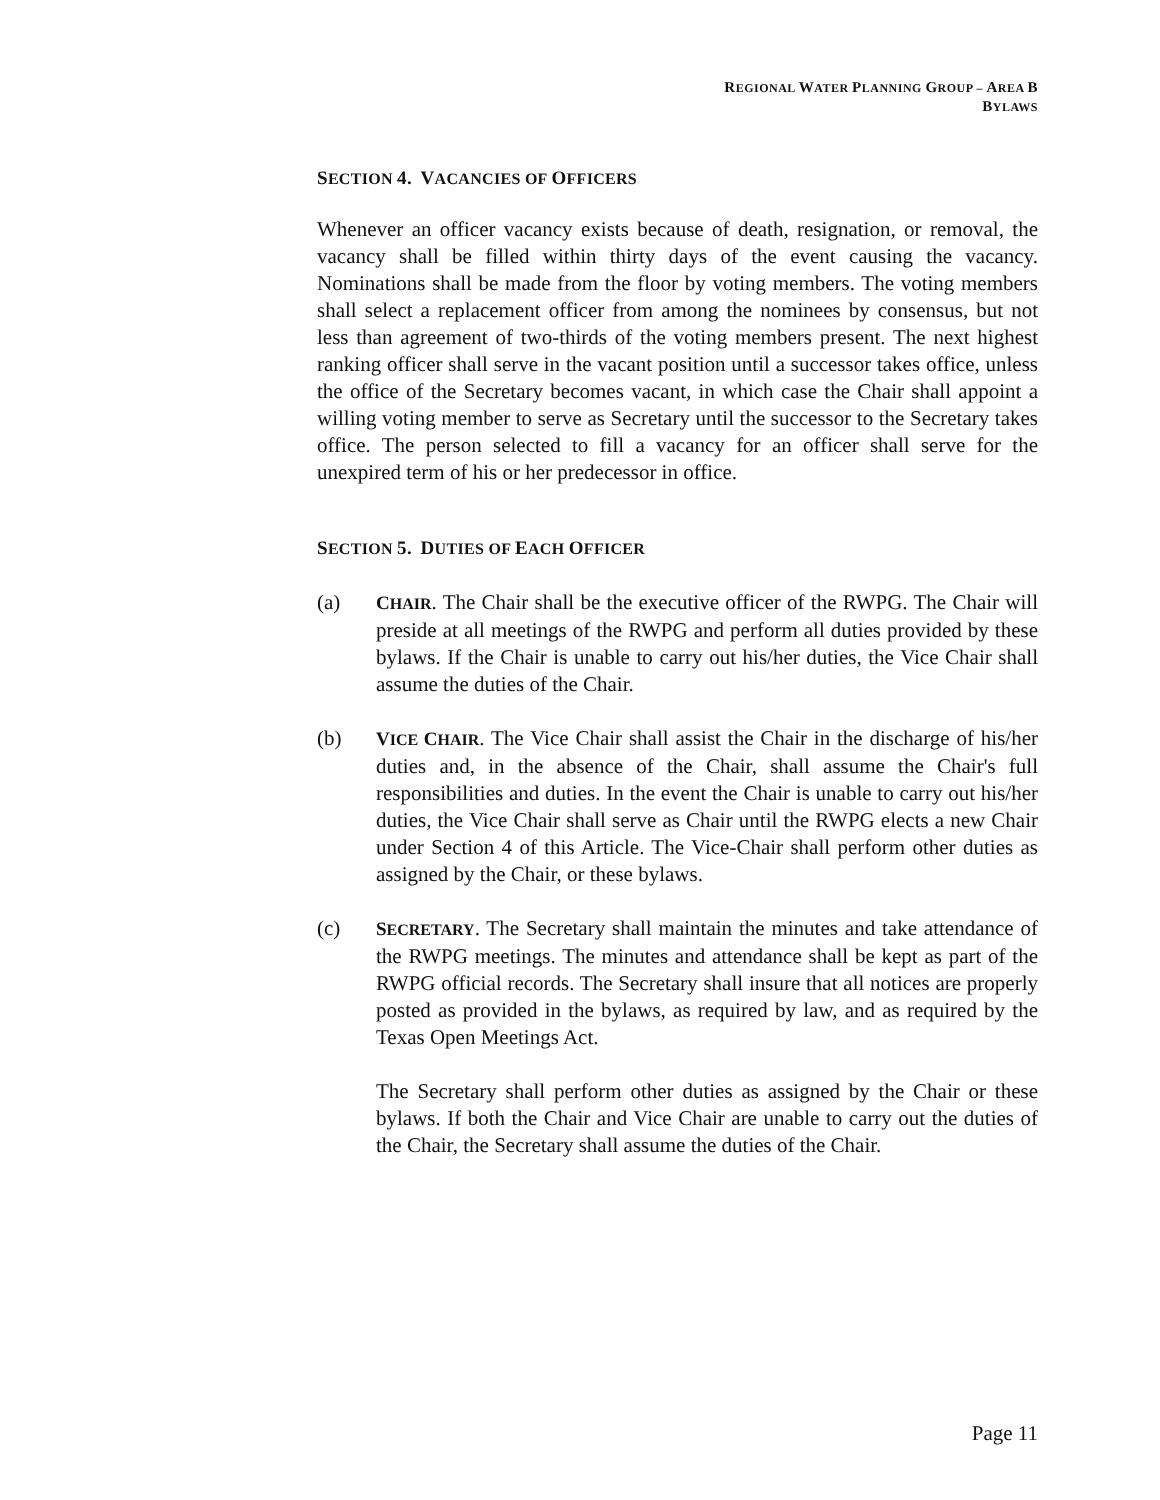REGIONAL WATER PLANNING GROUP – AREA B
BYLAWS
SECTION 4. VACANCIES OF OFFICERS
Whenever an officer vacancy exists because of death, resignation, or removal, the vacancy shall be filled within thirty days of the event causing the vacancy. Nominations shall be made from the floor by voting members. The voting members shall select a replacement officer from among the nominees by consensus, but not less than agreement of two-thirds of the voting members present. The next highest ranking officer shall serve in the vacant position until a successor takes office, unless the office of the Secretary becomes vacant, in which case the Chair shall appoint a willing voting member to serve as Secretary until the successor to the Secretary takes office. The person selected to fill a vacancy for an officer shall serve for the unexpired term of his or her predecessor in office.
SECTION 5. DUTIES OF EACH OFFICER
(a) CHAIR. The Chair shall be the executive officer of the RWPG. The Chair will preside at all meetings of the RWPG and perform all duties provided by these bylaws. If the Chair is unable to carry out his/her duties, the Vice Chair shall assume the duties of the Chair.
(b) VICE CHAIR. The Vice Chair shall assist the Chair in the discharge of his/her duties and, in the absence of the Chair, shall assume the Chair's full responsibilities and duties. In the event the Chair is unable to carry out his/her duties, the Vice Chair shall serve as Chair until the RWPG elects a new Chair under Section 4 of this Article. The Vice-Chair shall perform other duties as assigned by the Chair, or these bylaws.
(c) SECRETARY. The Secretary shall maintain the minutes and take attendance of the RWPG meetings. The minutes and attendance shall be kept as part of the RWPG official records. The Secretary shall insure that all notices are properly posted as provided in the bylaws, as required by law, and as required by the Texas Open Meetings Act.
The Secretary shall perform other duties as assigned by the Chair or these bylaws. If both the Chair and Vice Chair are unable to carry out the duties of the Chair, the Secretary shall assume the duties of the Chair.
Page 11